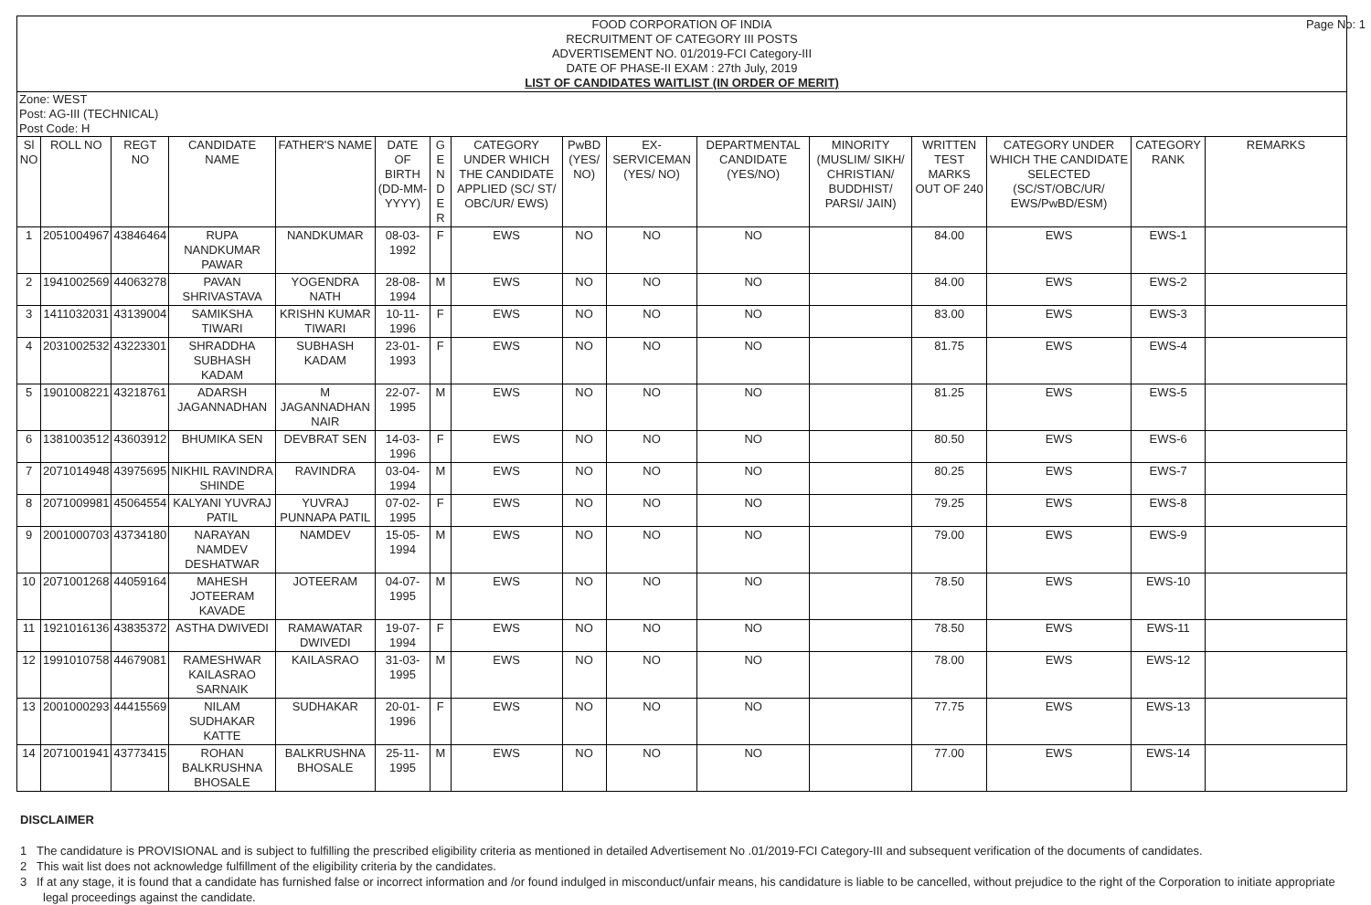Page No: 1
FOOD CORPORATION OF INDIA
RECRUITMENT OF CATEGORY III POSTS
ADVERTISEMENT NO. 01/2019-FCI Category-III
DATE OF PHASE-II EXAM : 27th July, 2019
LIST OF CANDIDATES WAITLIST (IN ORDER OF MERIT)
Zone: WEST
Post: AG-III (TECHNICAL)
Post Code: H
| Sl NO | ROLL NO | REGT NO | CANDIDATE NAME | FATHER'S NAME | DATE OF BIRTH (DD-MM-YYYY) | G E N D E R | CATEGORY UNDER WHICH THE CANDIDATE APPLIED (SC/ ST/ OBC/UR/ EWS) | PwBD (YES/ NO) | EX-SERVICEMAN (YES/ NO) | DEPARTMENTAL CANDIDATE (YES/NO) | MINORITY (MUSLIM/ SIKH/ CHRISTIAN/ BUDDHIST/ PARSI/ JAIN) | WRITTEN TEST MARKS OUT OF 240 | CATEGORY UNDER WHICH THE CANDIDATE SELECTED (SC/ST/OBC/UR/ EWS/PwBD/ESM) | CATEGORY RANK | REMARKS |
| --- | --- | --- | --- | --- | --- | --- | --- | --- | --- | --- | --- | --- | --- | --- | --- |
| 1 | 2051004967 | 43846464 | RUPA NANDKUMAR PAWAR | NANDKUMAR | 08-03-1992 | F | EWS | NO | NO | NO | | 84.00 | EWS | EWS-1 | |
| 2 | 1941002569 | 44063278 | PAVAN SHRIVASTAVA | YOGENDRA NATH | 28-08-1994 | M | EWS | NO | NO | NO | | 84.00 | EWS | EWS-2 | |
| 3 | 1411032031 | 43139004 | SAMIKSHA TIWARI | KRISHN KUMAR TIWARI | 10-11-1996 | F | EWS | NO | NO | NO | | 83.00 | EWS | EWS-3 | |
| 4 | 2031002532 | 43223301 | SHRADDHA SUBHASH KADAM | SUBHASH KADAM | 23-01-1993 | F | EWS | NO | NO | NO | | 81.75 | EWS | EWS-4 | |
| 5 | 1901008221 | 43218761 | ADARSH JAGANNADHAN | M JAGANNADHAN NAIR | 22-07-1995 | M | EWS | NO | NO | NO | | 81.25 | EWS | EWS-5 | |
| 6 | 1381003512 | 43603912 | BHUMIKA SEN | DEVBRAT SEN | 14-03-1996 | F | EWS | NO | NO | NO | | 80.50 | EWS | EWS-6 | |
| 7 | 2071014948 | 43975695 | NIKHIL RAVINDRA SHINDE | RAVINDRA | 03-04-1994 | M | EWS | NO | NO | NO | | 80.25 | EWS | EWS-7 | |
| 8 | 2071009981 | 45064554 | KALYANI YUVRAJ PATIL | YUVRAJ PUNNAPA PATIL | 07-02-1995 | F | EWS | NO | NO | NO | | 79.25 | EWS | EWS-8 | |
| 9 | 2001000703 | 43734180 | NARAYAN NAMDEV DESHATWAR | NAMDEV | 15-05-1994 | M | EWS | NO | NO | NO | | 79.00 | EWS | EWS-9 | |
| 10 | 2071001268 | 44059164 | MAHESH JOTEERAM KAVADE | JOTEERAM | 04-07-1995 | M | EWS | NO | NO | NO | | 78.50 | EWS | EWS-10 | |
| 11 | 1921016136 | 43835372 | ASTHA DWIVEDI | RAMAWATAR DWIVEDI | 19-07-1994 | F | EWS | NO | NO | NO | | 78.50 | EWS | EWS-11 | |
| 12 | 1991010758 | 44679081 | RAMESHWAR KAILASRAO SARNAIK | KAILASRAO | 31-03-1995 | M | EWS | NO | NO | NO | | 78.00 | EWS | EWS-12 | |
| 13 | 2001000293 | 44415569 | NILAM SUDHAKAR KATTE | SUDHAKAR | 20-01-1996 | F | EWS | NO | NO | NO | | 77.75 | EWS | EWS-13 | |
| 14 | 2071001941 | 43773415 | ROHAN BALKRUSHNA BHOSALE | BALKRUSHNA BHOSALE | 25-11-1995 | M | EWS | NO | NO | NO | | 77.00 | EWS | EWS-14 | |
DISCLAIMER
1 The candidature is PROVISIONAL and is subject to fulfilling the prescribed eligibility criteria as mentioned in detailed Advertisement No .01/2019-FCI Category-III and subsequent verification of the documents of candidates.
2 This wait list does not acknowledge fulfillment of the eligibility criteria by the candidates.
3 If at any stage, it is found that a candidate has furnished false or incorrect information and /or found indulged in misconduct/unfair means, his candidature is liable to be cancelled, without prejudice to the right of the Corporation to initiate appropriate legal proceedings against the candidate.